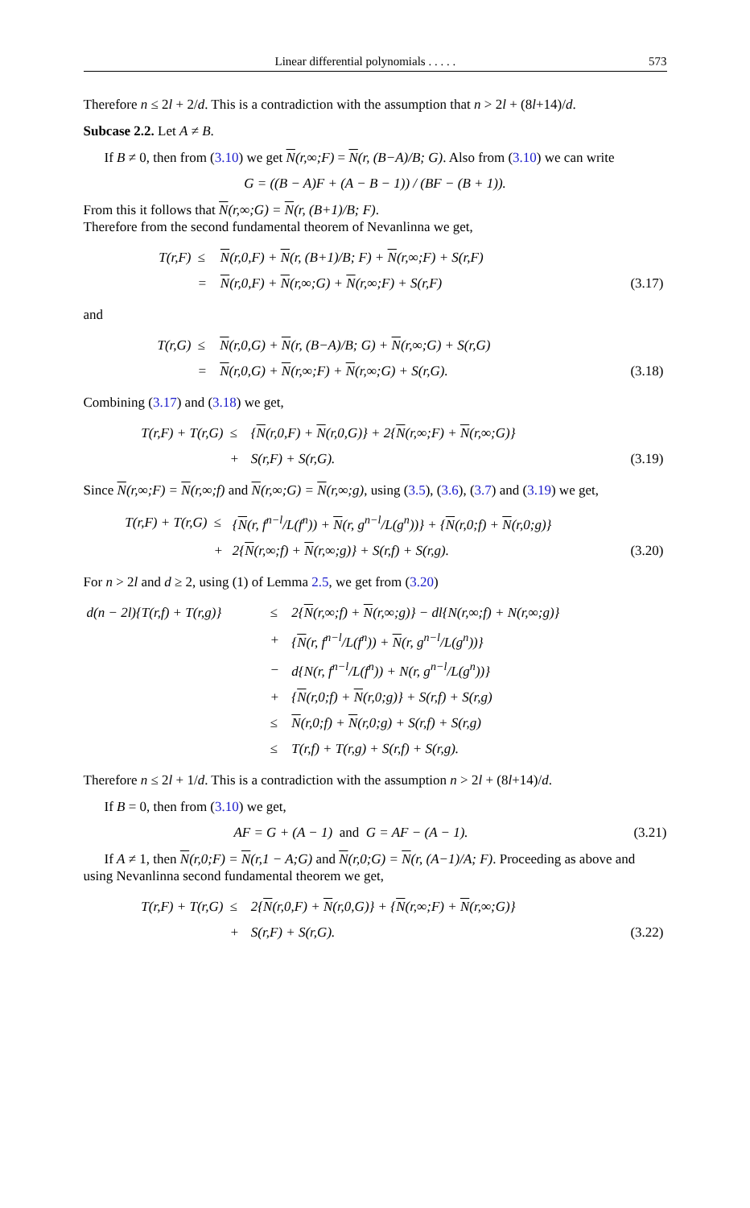Linear differential polynomials . . . . . 573
Therefore n ≤ 2l + 2/d. This is a contradiction with the assumption that n > 2l + (8l+14)/d.
Subcase 2.2. Let A ≠ B.
If B ≠ 0, then from (3.10) we get N(r,∞;F) = N(r, (B−A)/B; G). Also from (3.10) we can write
G = ((B − A)F + (A − B − 1)) / (BF − (B + 1)).
From this it follows that N(r,∞;G) = N(r, (B+1)/B; F).
Therefore from the second fundamental theorem of Nevanlinna we get,
| T(r,F) | ≤ | N (r,0,F) + N (r, (B+1)/B; F) + N (r,∞;F) + S(r,F) | |
| | = | N (r,0,F) + N (r,∞;G) + N (r,∞;F) + S(r,F) | (3.17) |
and
| T(r,G) | ≤ | N (r,0,G) + N (r, (B−A)/B; G) + N (r,∞;G) + S(r,G) | |
| | = | N (r,0,G) + N (r,∞;F) + N (r,∞;G) + S(r,G). | (3.18) |
Combining (3.17) and (3.18) we get,
| T(r,F) + T(r,G) | ≤ | { N (r,0,F) + N (r,0,G)} + 2{ N (r,∞;F) + N (r,∞;G)} | |
| | + | S(r,F) + S(r,G). | (3.19) |
Since N(r,∞;F) = N(r,∞;f) and N(r,∞;G) = N(r,∞;g), using (3.5), (3.6), (3.7) and (3.19) we get,
| T(r,F) + T(r,G) | ≤ | { N (r, f<sup>n−l</sup>/L(f<sup>n</sup>)) + N (r, g<sup>n−l</sup>/L(g<sup>n</sup>))} + { N (r,0;f) + N (r,0;g)} | |
| | + | 2{ N (r,∞;f) + N (r,∞;g)} + S(r,f) + S(r,g). | (3.20) |
For n > 2l and d ≥ 2, using (1) of Lemma 2.5, we get from (3.20)
| d(n − 2l){T(r,f) + T(r,g)} | ≤ | 2{ N (r,∞;f) + N (r,∞;g)} − dl{N(r,∞;f) + N(r,∞;g)} |
| | + | { N (r, f<sup>n−l</sup>/L(f<sup>n</sup>)) + N (r, g<sup>n−l</sup>/L(g<sup>n</sup>))} |
| | − | d{N(r, f<sup>n−l</sup>/L(f<sup>n</sup>)) + N(r, g<sup>n−l</sup>/L(g<sup>n</sup>))} |
| | + | { N (r,0;f) + N (r,0;g)} + S(r,f) + S(r,g) |
| | ≤ | N (r,0;f) + N (r,0;g) + S(r,f) + S(r,g) |
| | ≤ | T(r,f) + T(r,g) + S(r,f) + S(r,g). |
Therefore n ≤ 2l + 1/d. This is a contradiction with the assumption n > 2l + (8l+14)/d.
If B = 0, then from (3.10) we get,
AF = G + (A − 1) and G = AF − (A − 1).
(3.21)
If A ≠ 1, then N(r,0;F) = N(r,1 − A;G) and N(r,0;G) = N(r, (A−1)/A; F). Proceeding as above and using Nevanlinna second fundamental theorem we get,
| T(r,F) + T(r,G) | ≤ | 2{ N (r,0,F) + N (r,0,G)} + { N (r,∞;F) + N (r,∞;G)} | |
| | + | S(r,F) + S(r,G). | (3.22) |